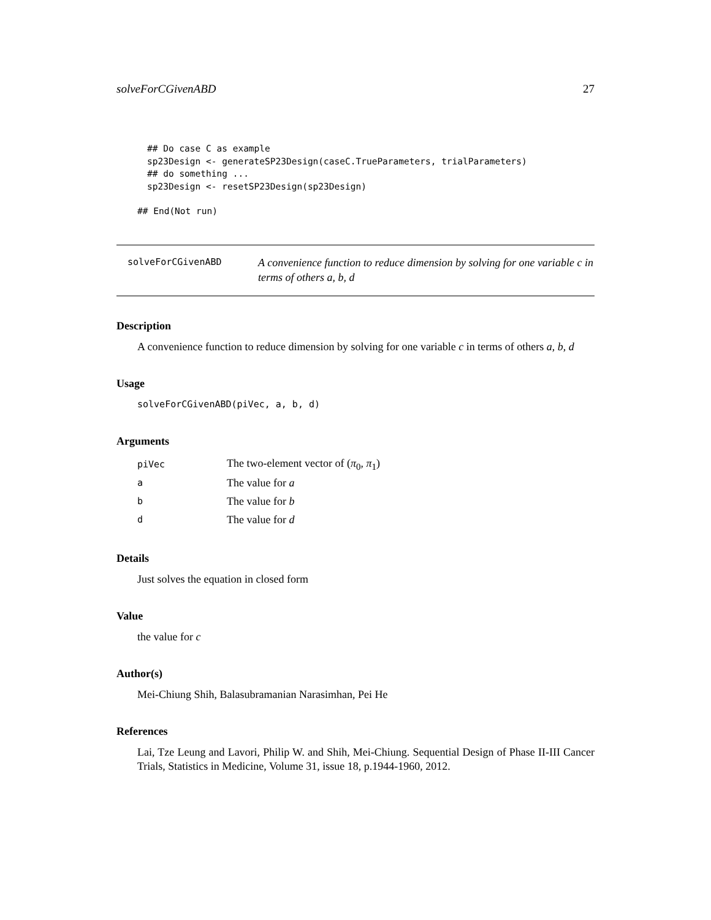solveForCGivenABD 27
## Do case C as example
sp23Design <- generateSP23Design(caseC.TrueParameters, trialParameters)
## do something ...
sp23Design <- resetSP23Design(sp23Design)
## End(Not run)
solveForCGivenABD
A convenience function to reduce dimension by solving for one variable c in terms of others a, b, d
Description
A convenience function to reduce dimension by solving for one variable c in terms of others a, b, d
Usage
solveForCGivenABD(piVec, a, b, d)
Arguments
| piVec | The two-element vector of ( π<sub>0</sub>, π<sub>1</sub>) |
| a | The value for a |
| b | The value for b |
| d | The value for d |
Details
Just solves the equation in closed form
Value
the value for c
Author(s)
Mei-Chiung Shih, Balasubramanian Narasimhan, Pei He
References
Lai, Tze Leung and Lavori, Philip W. and Shih, Mei-Chiung. Sequential Design of Phase II-III Cancer Trials, Statistics in Medicine, Volume 31, issue 18, p.1944-1960, 2012.